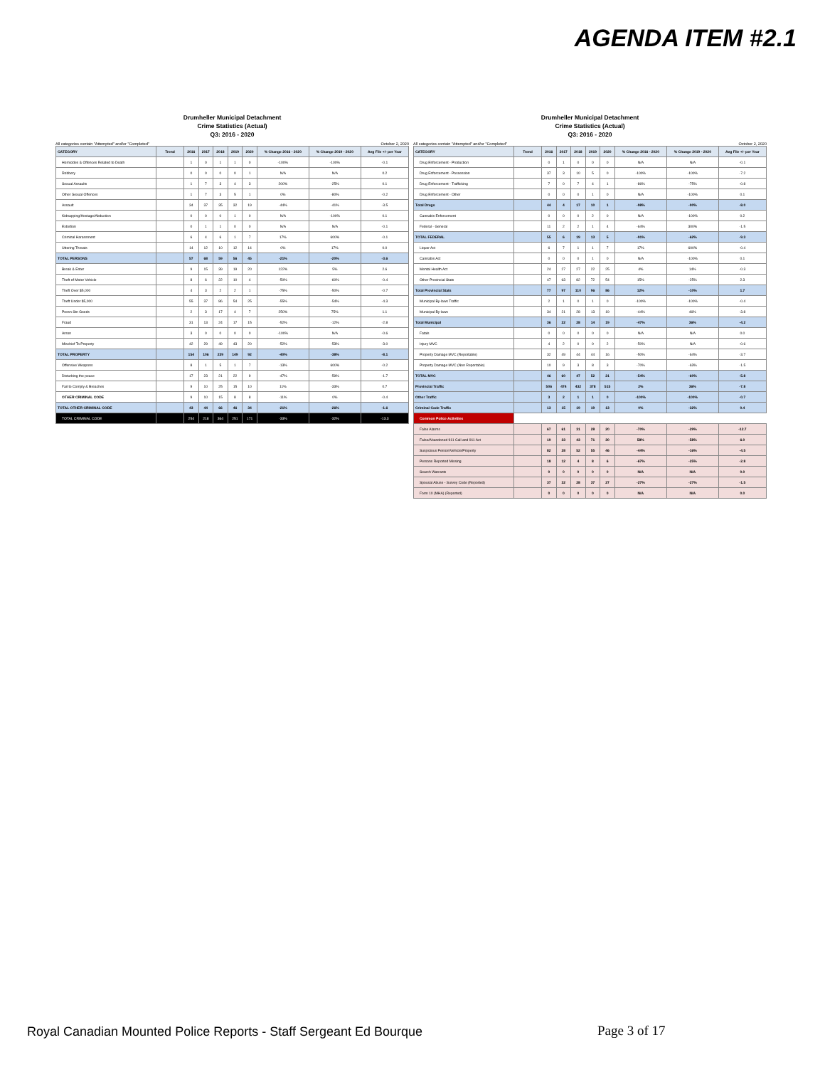AGENDA ITEM #2.1
Drumheller Municipal Detachment
Crime Statistics (Actual)
Q3: 2016 - 2020
All categories contain "Attempted" and/or "Completed" October 2, 2020
| CATEGORY | Trend | 2016 | 2017 | 2018 | 2019 | 2020 | % Change 2016 - 2020 | % Change 2019 - 2020 | Avg File +/- per Year |
| --- | --- | --- | --- | --- | --- | --- | --- | --- | --- |
| Homicides & Offences Related to Death | | 1 | 0 | 1 | 1 | 0 | -100% | -100% | -0.1 |
| Robbery | | 0 | 0 | 0 | 0 | 1 | N/A | N/A | 0.2 |
| Sexual Assaults | | 1 | 7 | 3 | 4 | 3 | 200% | -25% | 0.1 |
| Other Sexual Offences | | 1 | 7 | 3 | 5 | 1 | 0% | -80% | -0.2 |
| Assault | | 34 | 37 | 35 | 32 | 19 | -44% | -41% | -3.5 |
| Kidnapping/Hostage/Abduction | | 0 | 0 | 0 | 1 | 0 | N/A | -100% | 0.1 |
| Extortion | | 0 | 1 | 1 | 0 | 0 | N/A | N/A | -0.1 |
| Criminal Harassment | | 6 | 4 | 6 | 1 | 7 | 17% | 600% | -0.1 |
| Uttering Threats | | 14 | 12 | 10 | 12 | 14 | 0% | 17% | 0.0 |
| TOTAL PERSONS | | 57 | 68 | 59 | 56 | 45 | -21% | -20% | -3.6 |
| Break & Enter | | 9 | 15 | 39 | 19 | 20 | 122% | 5% | 2.6 |
| Theft of Motor Vehicle | | 8 | 6 | 22 | 10 | 4 | -50% | -60% | -0.4 |
| Theft Over $5,000 | | 4 | 3 | 2 | 2 | 1 | -75% | -50% | -0.7 |
| Theft Under $5,000 | | 55 | 37 | 86 | 54 | 25 | -55% | -54% | -4.3 |
| Possn Stn Goods | | 2 | 3 | 17 | 4 | 7 | 250% | 75% | 1.1 |
| Fraud | | 31 | 13 | 24 | 17 | 15 | -52% | -12% | -2.8 |
| Arson | | 3 | 0 | 0 | 0 | 0 | -100% | N/A | -0.6 |
| Mischief To Property | | 42 | 29 | 49 | 43 | 20 | -52% | -53% | -3.0 |
| TOTAL PROPERTY | | 154 | 106 | 239 | 149 | 92 | -40% | -38% | -8.1 |
| Offensive Weapons | | 8 | 1 | 5 | 1 | 7 | -13% | 600% | -0.2 |
| Disturbing the peace | | 17 | 23 | 21 | 22 | 9 | -47% | -59% | -1.7 |
| Fail to Comply & Breaches | | 9 | 10 | 25 | 15 | 10 | 11% | -33% | 0.7 |
| OTHER CRIMINAL CODE | | 9 | 10 | 15 | 8 | 8 | -11% | 0% | -0.4 |
| TOTAL OTHER CRIMINAL CODE | | 43 | 44 | 66 | 46 | 34 | -21% | -26% | -1.6 |
| TOTAL CRIMINAL CODE | | 254 | 218 | 364 | 251 | 171 | -33% | -32% | -13.3 |
Drumheller Municipal Detachment
Crime Statistics (Actual)
Q3: 2016 - 2020
All categories contain "Attempted" and/or "Completed" October 2, 2020
| CATEGORY | Trend | 2016 | 2017 | 2018 | 2019 | 2020 | % Change 2016 - 2020 | % Change 2019 - 2020 | Avg File +/- per Year |
| --- | --- | --- | --- | --- | --- | --- | --- | --- | --- |
| Drug Enforcement - Production | | 0 | 1 | 0 | 0 | 0 | N/A | N/A | -0.1 |
| Drug Enforcement - Possession | | 37 | 3 | 10 | 5 | 0 | -100% | -100% | -7.2 |
| Drug Enforcement - Trafficking | | 7 | 0 | 7 | 4 | 1 | -86% | -75% | -0.8 |
| Drug Enforcement - Other | | 0 | 0 | 0 | 1 | 0 | N/A | -100% | 0.1 |
| Total Drugs | | 44 | 4 | 17 | 10 | 1 | -98% | -90% | -8.0 |
| Cannabis Enforcement | | 0 | 0 | 0 | 2 | 0 | N/A | -100% | 0.2 |
| Federal - General | | 11 | 2 | 2 | 1 | 4 | -64% | 300% | -1.5 |
| TOTAL FEDERAL | | 55 | 6 | 19 | 13 | 5 | -91% | -62% | -9.3 |
| Liquor Act | | 6 | 7 | 1 | 1 | 7 | 17% | 600% | -0.4 |
| Cannabis Act | | 0 | 0 | 0 | 1 | 0 | N/A | -100% | 0.1 |
| Mental Health Act | | 24 | 27 | 27 | 22 | 25 | 4% | 14% | -0.3 |
| Other Provincial Stats | | 47 | 63 | 82 | 72 | 54 | 15% | -25% | 2.3 |
| Total Provincial Stats | | 77 | 97 | 110 | 96 | 86 | 12% | -10% | 1.7 |
| Municipal By-laws Traffic | | 2 | 1 | 0 | 1 | 0 | -100% | -100% | -0.4 |
| Municipal By-laws | | 34 | 21 | 28 | 13 | 19 | -44% | 46% | -3.8 |
| Total Municipal | | 36 | 22 | 28 | 14 | 19 | -47% | 36% | -4.2 |
| Fatals | | 0 | 0 | 0 | 0 | 0 | N/A | N/A | 0.0 |
| Injury MVC | | 4 | 2 | 0 | 0 | 2 | -50% | N/A | -0.6 |
| Property Damage MVC (Reportable) | | 32 | 49 | 44 | 44 | 16 | -50% | -64% | -3.7 |
| Property Damage MVC (Non Reportable) | | 10 | 9 | 3 | 8 | 3 | -70% | -63% | -1.5 |
| TOTAL MVC | | 46 | 60 | 47 | 52 | 21 | -54% | -60% | -5.8 |
| Provincial Traffic | | 506 | 474 | 432 | 378 | 515 | 2% | 36% | -7.8 |
| Other Traffic | | 3 | 2 | 1 | 1 | 0 | -100% | -100% | -0.7 |
| Criminal Code Traffic | | 13 | 15 | 19 | 19 | 13 | 0% | -32% | 0.4 |
| Common Police Activities | | | | | | | | | |
| False Alarms | | 67 | 61 | 31 | 28 | 20 | -70% | -29% | -12.7 |
| False/Abandoned 911 Call and 911 Act | | 19 | 33 | 43 | 71 | 30 | 58% | -58% | 6.0 |
| Suspicious Person/Vehicle/Property | | 82 | 28 | 52 | 55 | 46 | -44% | -16% | -4.5 |
| Persons Reported Missing | | 18 | 12 | 4 | 8 | 6 | -67% | -25% | -2.8 |
| Search Warrants | | 0 | 0 | 0 | 0 | 0 | N/A | N/A | 0.0 |
| Spousal Abuse - Survey Code (Reported) | | 37 | 32 | 28 | 37 | 27 | -27% | -27% | -1.5 |
| Form 10 (MHA) (Reported) | | 0 | 0 | 0 | 0 | 0 | N/A | N/A | 0.0 |
Royal Canadian Mounted Police Reports - Staff Sergeant Ed Bourque
Page 3 of 17